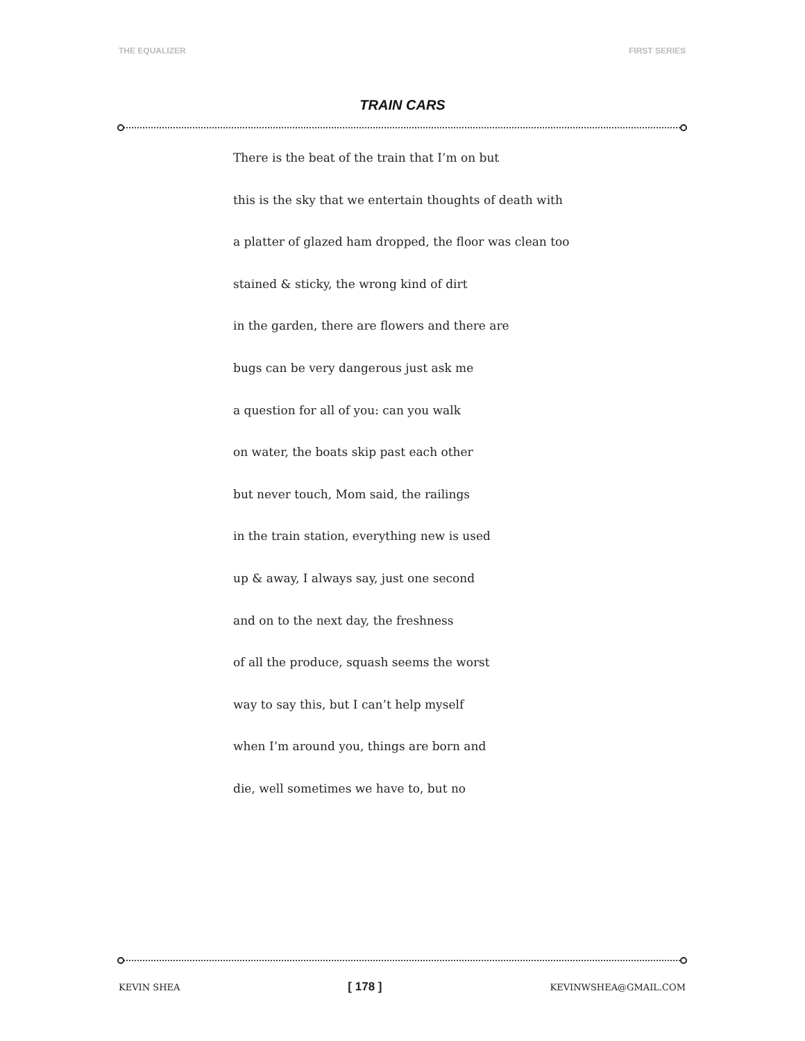THE EQUALIZER FIRST SERIES
TRAIN CARS
There is the beat of the train that I’m on but
this is the sky that we entertain thoughts of death with
a platter of glazed ham dropped, the floor was clean too
stained & sticky, the wrong kind of dirt
in the garden, there are flowers and there are
bugs can be very dangerous just ask me
a question for all of you: can you walk
on water, the boats skip past each other
but never touch, Mom said, the railings
in the train station, everything new is used
up & away, I always say, just one second
and on to the next day, the freshness
of all the produce, squash seems the worst
way to say this, but I can’t help myself
when I’m around you, things are born and
die, well sometimes we have to, but no
KEVIN SHEA [ 178 ] KEVINWSHEA@GMAIL.COM